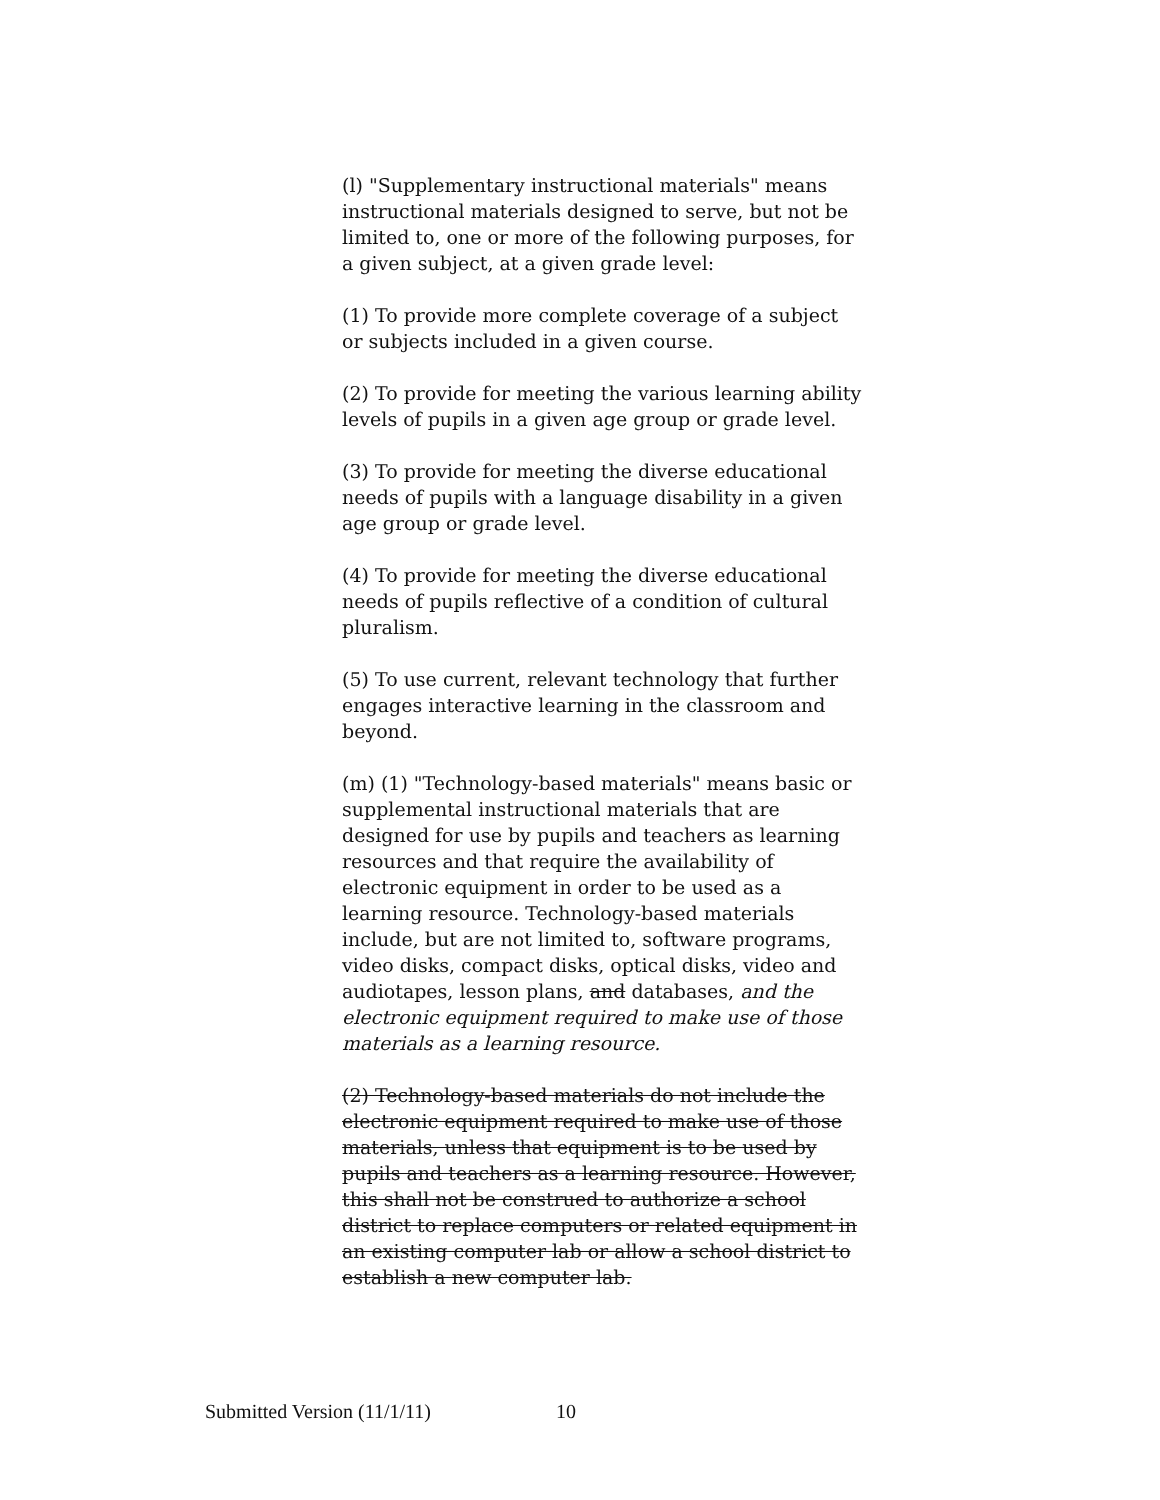(l) "Supplementary instructional materials" means instructional materials designed to serve, but not be limited to, one or more of the following purposes, for a given subject, at a given grade level:
(1) To provide more complete coverage of a subject or subjects included in a given course.
(2) To provide for meeting the various learning ability levels of pupils in a given age group or grade level.
(3) To provide for meeting the diverse educational needs of pupils with a language disability in a given age group or grade level.
(4) To provide for meeting the diverse educational needs of pupils reflective of a condition of cultural pluralism.
(5) To use current, relevant technology that further engages interactive learning in the classroom and beyond.
(m) (1) "Technology-based materials" means basic or supplemental instructional materials that are designed for use by pupils and teachers as learning resources and that require the availability of electronic equipment in order to be used as a learning resource. Technology-based materials include, but are not limited to, software programs, video disks, compact disks, optical disks, video and audiotapes, lesson plans, and databases, and the electronic equipment required to make use of those materials as a learning resource.
(2) Technology-based materials do not include the electronic equipment required to make use of those materials, unless that equipment is to be used by pupils and teachers as a learning resource. However, this shall not be construed to authorize a school district to replace computers or related equipment in an existing computer lab or allow a school district to establish a new computer lab.
Submitted Version (11/1/11) 10